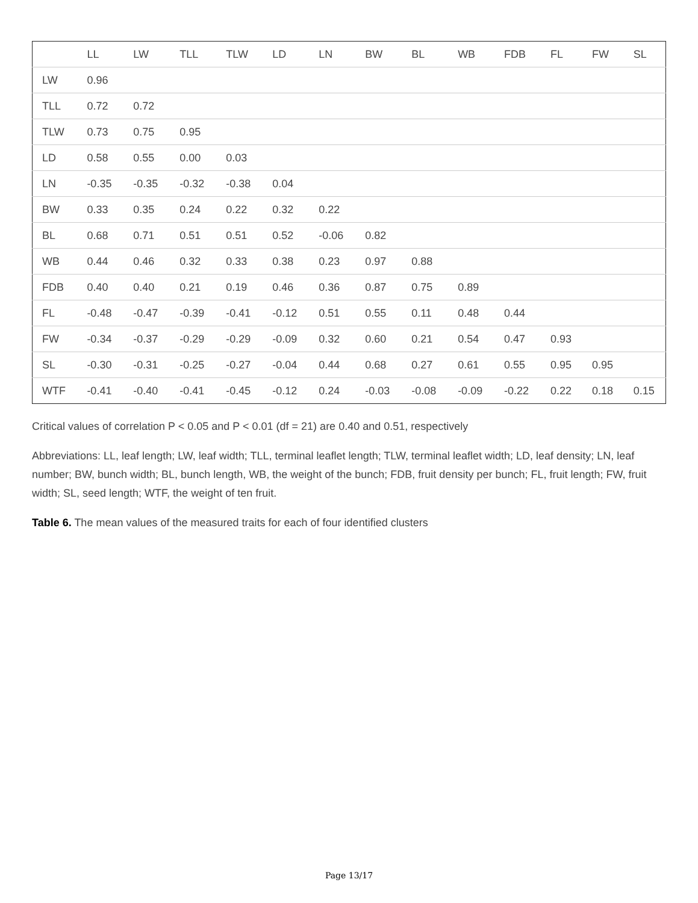| | LL | LW | TLL | TLW | LD | LN | BW | BL | WB | FDB | FL | FW | SL |
| --- | --- | --- | --- | --- | --- | --- | --- | --- | --- | --- | --- | --- | --- |
| LW | 0.96 | | | | | | | | | | | | |
| TLL | 0.72 | 0.72 | | | | | | | | | | | |
| TLW | 0.73 | 0.75 | 0.95 | | | | | | | | | | |
| LD | 0.58 | 0.55 | 0.00 | 0.03 | | | | | | | | | |
| LN | -0.35 | -0.35 | -0.32 | -0.38 | 0.04 | | | | | | | | |
| BW | 0.33 | 0.35 | 0.24 | 0.22 | 0.32 | 0.22 | | | | | | | |
| BL | 0.68 | 0.71 | 0.51 | 0.51 | 0.52 | -0.06 | 0.82 | | | | | | |
| WB | 0.44 | 0.46 | 0.32 | 0.33 | 0.38 | 0.23 | 0.97 | 0.88 | | | | | |
| FDB | 0.40 | 0.40 | 0.21 | 0.19 | 0.46 | 0.36 | 0.87 | 0.75 | 0.89 | | | | |
| FL | -0.48 | -0.47 | -0.39 | -0.41 | -0.12 | 0.51 | 0.55 | 0.11 | 0.48 | 0.44 | | | |
| FW | -0.34 | -0.37 | -0.29 | -0.29 | -0.09 | 0.32 | 0.60 | 0.21 | 0.54 | 0.47 | 0.93 | | |
| SL | -0.30 | -0.31 | -0.25 | -0.27 | -0.04 | 0.44 | 0.68 | 0.27 | 0.61 | 0.55 | 0.95 | 0.95 | |
| WTF | -0.41 | -0.40 | -0.41 | -0.45 | -0.12 | 0.24 | -0.03 | -0.08 | -0.09 | -0.22 | 0.22 | 0.18 | 0.15 |
Critical values of correlation P < 0.05 and P < 0.01 (df = 21) are 0.40 and 0.51, respectively
Abbreviations: LL, leaf length; LW, leaf width; TLL, terminal leaflet length; TLW, terminal leaflet width; LD, leaf density; LN, leaf number; BW, bunch width; BL, bunch length, WB, the weight of the bunch; FDB, fruit density per bunch; FL, fruit length; FW, fruit width; SL, seed length; WTF, the weight of ten fruit.
Table 6. The mean values of the measured traits for each of four identified clusters
Page 13/17